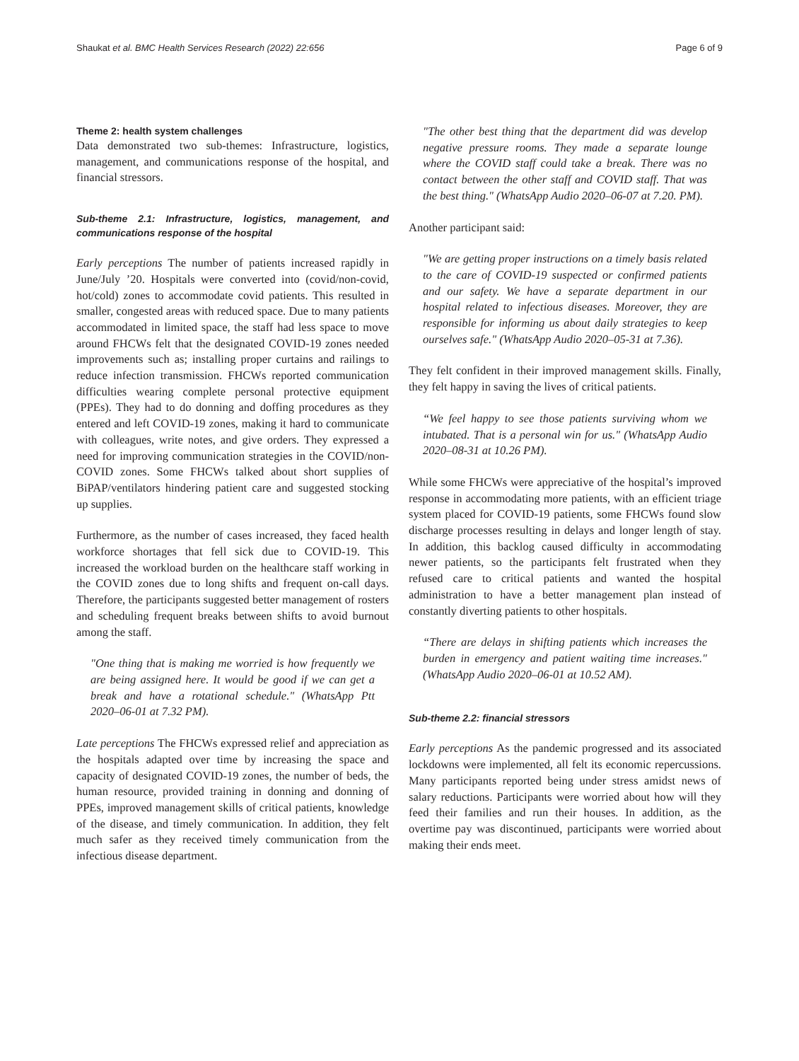Shaukat et al. BMC Health Services Research (2022) 22:656 Page 6 of 9
Theme 2: health system challenges
Data demonstrated two sub-themes: Infrastructure, logistics, management, and communications response of the hospital, and financial stressors.
Sub-theme 2.1: Infrastructure, logistics, management, and communications response of the hospital
Early perceptions The number of patients increased rapidly in June/July ’20. Hospitals were converted into (covid/non-covid, hot/cold) zones to accommodate covid patients. This resulted in smaller, congested areas with reduced space. Due to many patients accommodated in limited space, the staff had less space to move around FHCWs felt that the designated COVID-19 zones needed improvements such as; installing proper curtains and railings to reduce infection transmission. FHCWs reported communication difficulties wearing complete personal protective equipment (PPEs). They had to do donning and doffing procedures as they entered and left COVID-19 zones, making it hard to communicate with colleagues, write notes, and give orders. They expressed a need for improving communication strategies in the COVID/non-COVID zones. Some FHCWs talked about short supplies of BiPAP/ventilators hindering patient care and suggested stocking up supplies.
Furthermore, as the number of cases increased, they faced health workforce shortages that fell sick due to COVID-19. This increased the workload burden on the healthcare staff working in the COVID zones due to long shifts and frequent on-call days. Therefore, the participants suggested better management of rosters and scheduling frequent breaks between shifts to avoid burnout among the staff.
"One thing that is making me worried is how frequently we are being assigned here. It would be good if we can get a break and have a rotational schedule." (WhatsApp Ptt 2020–06-01 at 7.32 PM).
Late perceptions The FHCWs expressed relief and appreciation as the hospitals adapted over time by increasing the space and capacity of designated COVID-19 zones, the number of beds, the human resource, provided training in donning and donning of PPEs, improved management skills of critical patients, knowledge of the disease, and timely communication. In addition, they felt much safer as they received timely communication from the infectious disease department.
"The other best thing that the department did was develop negative pressure rooms. They made a separate lounge where the COVID staff could take a break. There was no contact between the other staff and COVID staff. That was the best thing." (WhatsApp Audio 2020–06-07 at 7.20. PM).
Another participant said:
"We are getting proper instructions on a timely basis related to the care of COVID-19 suspected or confirmed patients and our safety. We have a separate department in our hospital related to infectious diseases. Moreover, they are responsible for informing us about daily strategies to keep ourselves safe." (WhatsApp Audio 2020–05-31 at 7.36).
They felt confident in their improved management skills. Finally, they felt happy in saving the lives of critical patients.
“We feel happy to see those patients surviving whom we intubated. That is a personal win for us." (WhatsApp Audio 2020–08-31 at 10.26 PM).
While some FHCWs were appreciative of the hospital’s improved response in accommodating more patients, with an efficient triage system placed for COVID-19 patients, some FHCWs found slow discharge processes resulting in delays and longer length of stay. In addition, this backlog caused difficulty in accommodating newer patients, so the participants felt frustrated when they refused care to critical patients and wanted the hospital administration to have a better management plan instead of constantly diverting patients to other hospitals.
“There are delays in shifting patients which increases the burden in emergency and patient waiting time increases." (WhatsApp Audio 2020–06-01 at 10.52 AM).
Sub-theme 2.2: financial stressors
Early perceptions As the pandemic progressed and its associated lockdowns were implemented, all felt its economic repercussions. Many participants reported being under stress amidst news of salary reductions. Participants were worried about how will they feed their families and run their houses. In addition, as the overtime pay was discontinued, participants were worried about making their ends meet.